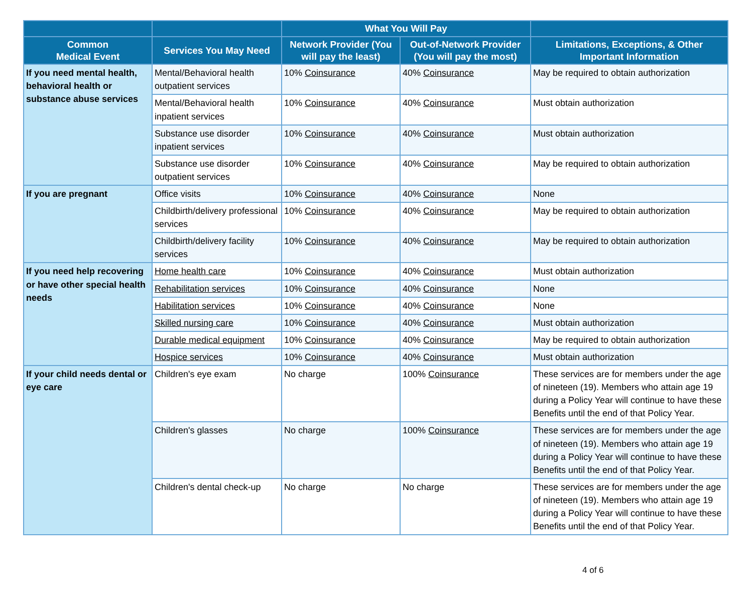| | | What You Will Pay | | |
| --- | --- | --- | --- | --- |
| Common Medical Event | Services You May Need | Network Provider (You will pay the least) | Out-of-Network Provider (You will pay the most) | Limitations, Exceptions, & Other Important Information |
| If you need mental health, behavioral health or substance abuse services | Mental/Behavioral health outpatient services | 10% Coinsurance | 40% Coinsurance | May be required to obtain authorization |
| | Mental/Behavioral health inpatient services | 10% Coinsurance | 40% Coinsurance | Must obtain authorization |
| | Substance use disorder inpatient services | 10% Coinsurance | 40% Coinsurance | Must obtain authorization |
| | Substance use disorder outpatient services | 10% Coinsurance | 40% Coinsurance | May be required to obtain authorization |
| If you are pregnant | Office visits | 10% Coinsurance | 40% Coinsurance | None |
| | Childbirth/delivery professional services | 10% Coinsurance | 40% Coinsurance | May be required to obtain authorization |
| | Childbirth/delivery facility services | 10% Coinsurance | 40% Coinsurance | May be required to obtain authorization |
| If you need help recovering or have other special health needs | Home health care | 10% Coinsurance | 40% Coinsurance | Must obtain authorization |
| | Rehabilitation services | 10% Coinsurance | 40% Coinsurance | None |
| | Habilitation services | 10% Coinsurance | 40% Coinsurance | None |
| | Skilled nursing care | 10% Coinsurance | 40% Coinsurance | Must obtain authorization |
| | Durable medical equipment | 10% Coinsurance | 40% Coinsurance | May be required to obtain authorization |
| | Hospice services | 10% Coinsurance | 40% Coinsurance | Must obtain authorization |
| If your child needs dental or eye care | Children's eye exam | No charge | 100% Coinsurance | These services are for members under the age of nineteen (19). Members who attain age 19 during a Policy Year will continue to have these Benefits until the end of that Policy Year. |
| | Children's glasses | No charge | 100% Coinsurance | These services are for members under the age of nineteen (19). Members who attain age 19 during a Policy Year will continue to have these Benefits until the end of that Policy Year. |
| | Children's dental check-up | No charge | No charge | These services are for members under the age of nineteen (19). Members who attain age 19 during a Policy Year will continue to have these Benefits until the end of that Policy Year. |
4 of 6